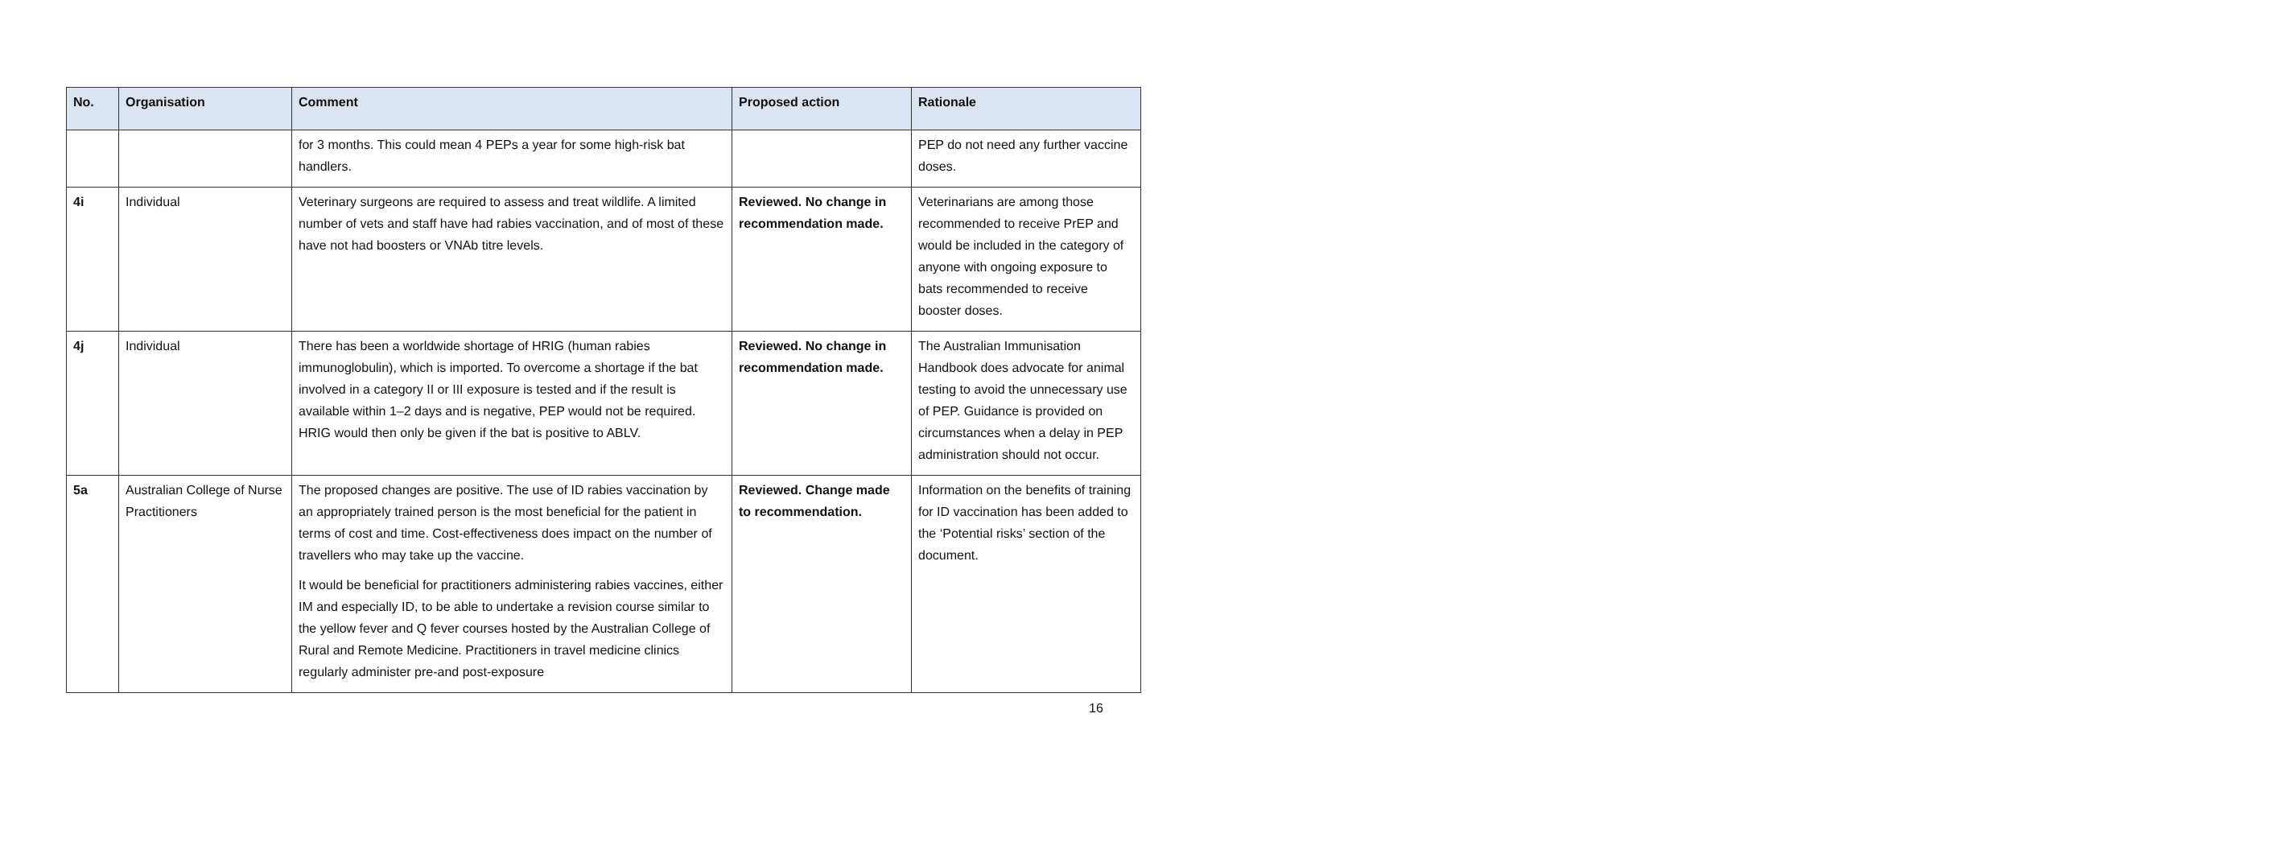| No. | Organisation | Comment | Proposed action | Rationale |
| --- | --- | --- | --- | --- |
| | | for 3 months. This could mean 4 PEPs a year for some high-risk bat handlers. | | PEP do not need any further vaccine doses. |
| 4i | Individual | Veterinary surgeons are required to assess and treat wildlife. A limited number of vets and staff have had rabies vaccination, and of most of these have not had boosters or VNAb titre levels. | Reviewed. No change in recommendation made. | Veterinarians are among those recommended to receive PrEP and would be included in the category of anyone with ongoing exposure to bats recommended to receive booster doses. |
| 4j | Individual | There has been a worldwide shortage of HRIG (human rabies immunoglobulin), which is imported. To overcome a shortage if the bat involved in a category II or III exposure is tested and if the result is available within 1–2 days and is negative, PEP would not be required. HRIG would then only be given if the bat is positive to ABLV. | Reviewed. No change in recommendation made. | The Australian Immunisation Handbook does advocate for animal testing to avoid the unnecessary use of PEP. Guidance is provided on circumstances when a delay in PEP administration should not occur. |
| 5a | Australian College of Nurse Practitioners | The proposed changes are positive. The use of ID rabies vaccination by an appropriately trained person is the most beneficial for the patient in terms of cost and time. Cost-effectiveness does impact on the number of travellers who may take up the vaccine. It would be beneficial for practitioners administering rabies vaccines, either IM and especially ID, to be able to undertake a revision course similar to the yellow fever and Q fever courses hosted by the Australian College of Rural and Remote Medicine. Practitioners in travel medicine clinics regularly administer pre-and post-exposure | Reviewed. Change made to recommendation. | Information on the benefits of training for ID vaccination has been added to the ‘Potential risks’ section of the document. |
16